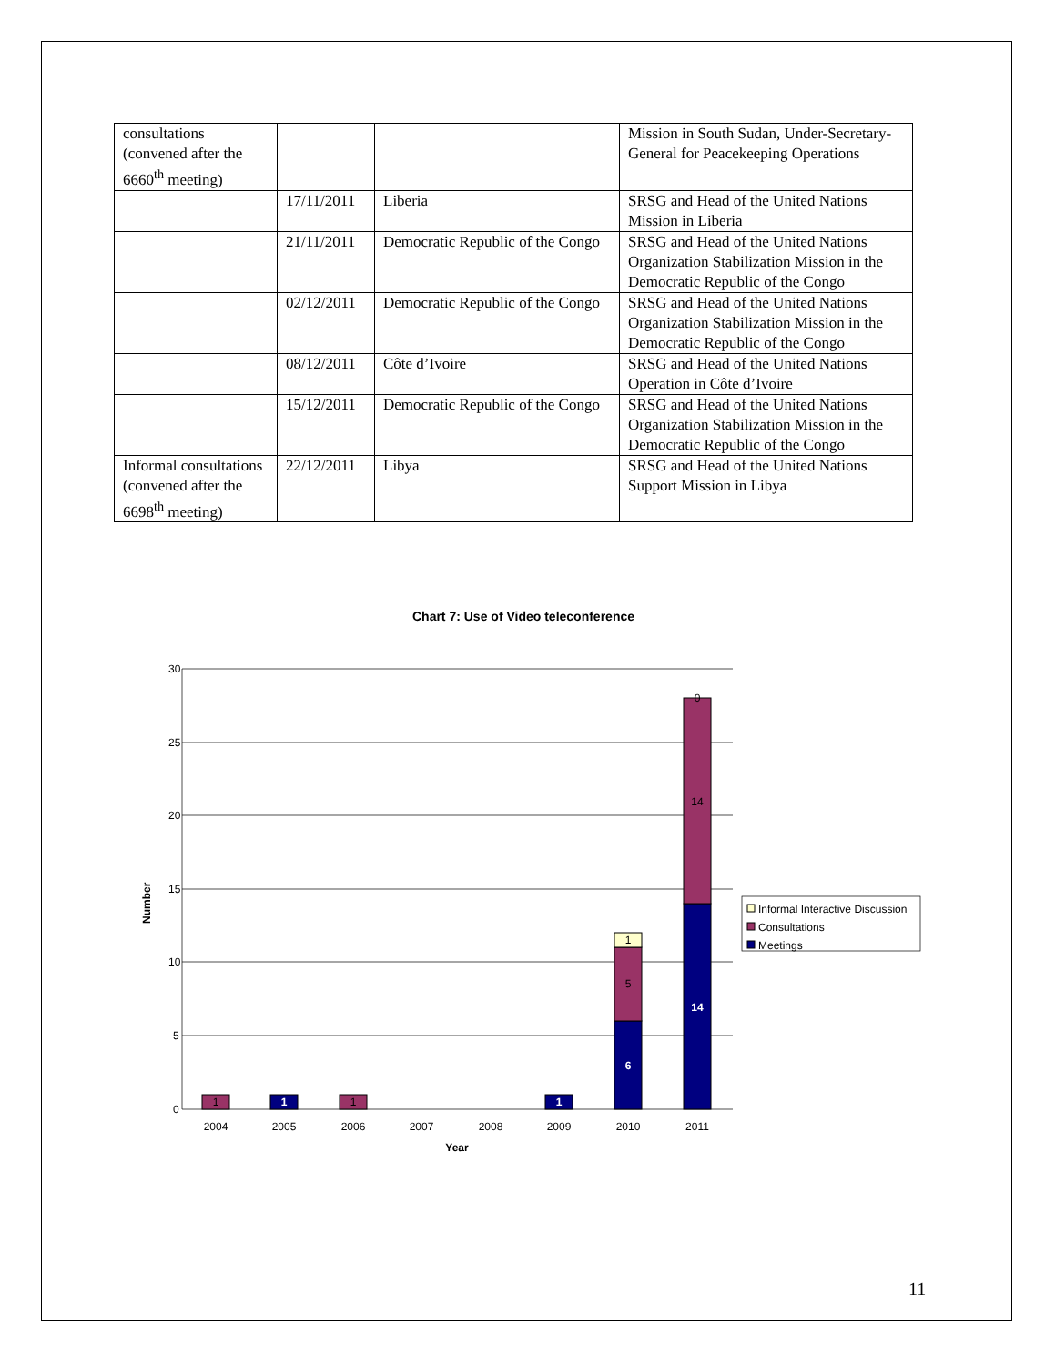| consultations (convened after the 6660<sup>th</sup> meeting) | | | Mission in South Sudan, Under-Secretary-General for Peacekeeping Operations |
| | 17/11/2011 | Liberia | SRSG and Head of the United Nations Mission in Liberia |
| | 21/11/2011 | Democratic Republic of the Congo | SRSG and Head of the United Nations Organization Stabilization Mission in the Democratic Republic of the Congo |
| | 02/12/2011 | Democratic Republic of the Congo | SRSG and Head of the United Nations Organization Stabilization Mission in the Democratic Republic of the Congo |
| | 08/12/2011 | Côte d’Ivoire | SRSG and Head of the United Nations Operation in Côte d’Ivoire |
| | 15/12/2011 | Democratic Republic of the Congo | SRSG and Head of the United Nations Organization Stabilization Mission in the Democratic Republic of the Congo |
| Informal consultations (convened after the 6698<sup>th</sup> meeting) | 22/12/2011 | Libya | SRSG and Head of the United Nations Support Mission in Libya |
Chart 7: Use of Video teleconference
30
25
20
15
10
5
0
Number
1
1
1
1
6
5
1
14
14
0
2004
2005
2006
2007
2008
2009
2010
2011
Year
Informal Interactive Discussion
Consultations
Meetings
11